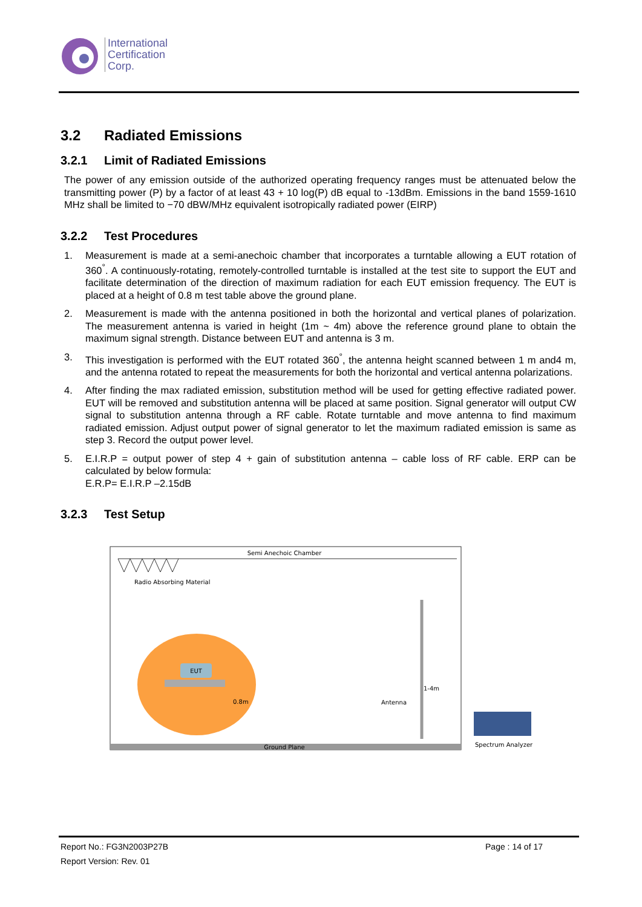International
Certification
Corp.
3.2 Radiated Emissions
3.2.1 Limit of Radiated Emissions
The power of any emission outside of the authorized operating frequency ranges must be attenuated below the transmitting power (P) by a factor of at least 43 + 10 log(P) dB equal to -13dBm. Emissions in the band 1559-1610 MHz shall be limited to −70 dBW/MHz equivalent isotropically radiated power (EIRP)
3.2.2 Test Procedures
1. Measurement is made at a semi-anechoic chamber that incorporates a turntable allowing a EUT rotation of 360<sup>°</sup>. A continuously-rotating, remotely-controlled turntable is installed at the test site to support the EUT and facilitate determination of the direction of maximum radiation for each EUT emission frequency. The EUT is placed at a height of 0.8 m test table above the ground plane.
2. Measurement is made with the antenna positioned in both the horizontal and vertical planes of polarization. The measurement antenna is varied in height (1m ~ 4m) above the reference ground plane to obtain the maximum signal strength. Distance between EUT and antenna is 3 m.
3. This investigation is performed with the EUT rotated 360<sup>°</sup>, the antenna height scanned between 1 m and4 m, and the antenna rotated to repeat the measurements for both the horizontal and vertical antenna polarizations.
4. After finding the max radiated emission, substitution method will be used for getting effective radiated power. EUT will be removed and substitution antenna will be placed at same position. Signal generator will output CW signal to substitution antenna through a RF cable. Rotate turntable and move antenna to find maximum radiated emission. Adjust output power of signal generator to let the maximum radiated emission is same as step 3. Record the output power level.
5. E.I.R.P = output power of step 4 + gain of substitution antenna – cable loss of RF cable. ERP can be calculated by below formula:
E.R.P= E.I.R.P –2.15dB
3.2.3 Test Setup
Semi Anechoic Chamber
Radio Absorbing Material
EUT
0.8m
Antenna
1-4m
Spectrum Analyzer
Ground Plane
Report No.: FG3N2003P27B Page : 14 of 17
Report Version: Rev. 01